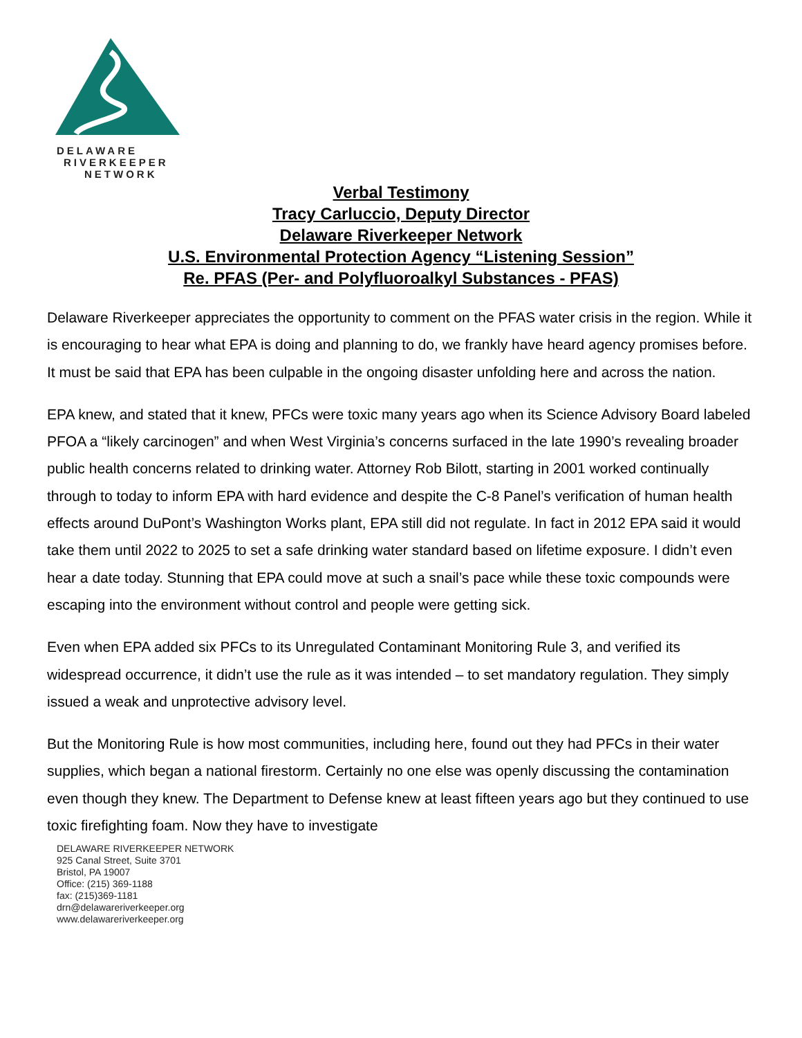DELAWARE
RIVERKEEPER
NETWORK
Verbal Testimony
Tracy Carluccio, Deputy Director
Delaware Riverkeeper Network
U.S. Environmental Protection Agency “Listening Session”
Re. PFAS (Per- and Polyfluoroalkyl Substances - PFAS)
Delaware Riverkeeper appreciates the opportunity to comment on the PFAS water crisis in the region. While it is encouraging to hear what EPA is doing and planning to do, we frankly have heard agency promises before. It must be said that EPA has been culpable in the ongoing disaster unfolding here and across the nation.
EPA knew, and stated that it knew, PFCs were toxic many years ago when its Science Advisory Board labeled PFOA a “likely carcinogen” and when West Virginia’s concerns surfaced in the late 1990’s revealing broader public health concerns related to drinking water. Attorney Rob Bilott, starting in 2001 worked continually through to today to inform EPA with hard evidence and despite the C-8 Panel’s verification of human health effects around DuPont’s Washington Works plant, EPA still did not regulate. In fact in 2012 EPA said it would take them until 2022 to 2025 to set a safe drinking water standard based on lifetime exposure. I didn’t even hear a date today. Stunning that EPA could move at such a snail’s pace while these toxic compounds were escaping into the environment without control and people were getting sick.
Even when EPA added six PFCs to its Unregulated Contaminant Monitoring Rule 3, and verified its widespread occurrence, it didn’t use the rule as it was intended – to set mandatory regulation. They simply issued a weak and unprotective advisory level.
But the Monitoring Rule is how most communities, including here, found out they had PFCs in their water supplies, which began a national firestorm. Certainly no one else was openly discussing the contamination even though they knew. The Department to Defense knew at least fifteen years ago but they continued to use toxic firefighting foam. Now they have to investigate
DELAWARE RIVERKEEPER NETWORK
925 Canal Street, Suite 3701
Bristol, PA 19007
Office: (215) 369-1188
fax: (215)369-1181
drn@delawareriverkeeper.org
www.delawareriverkeeper.org